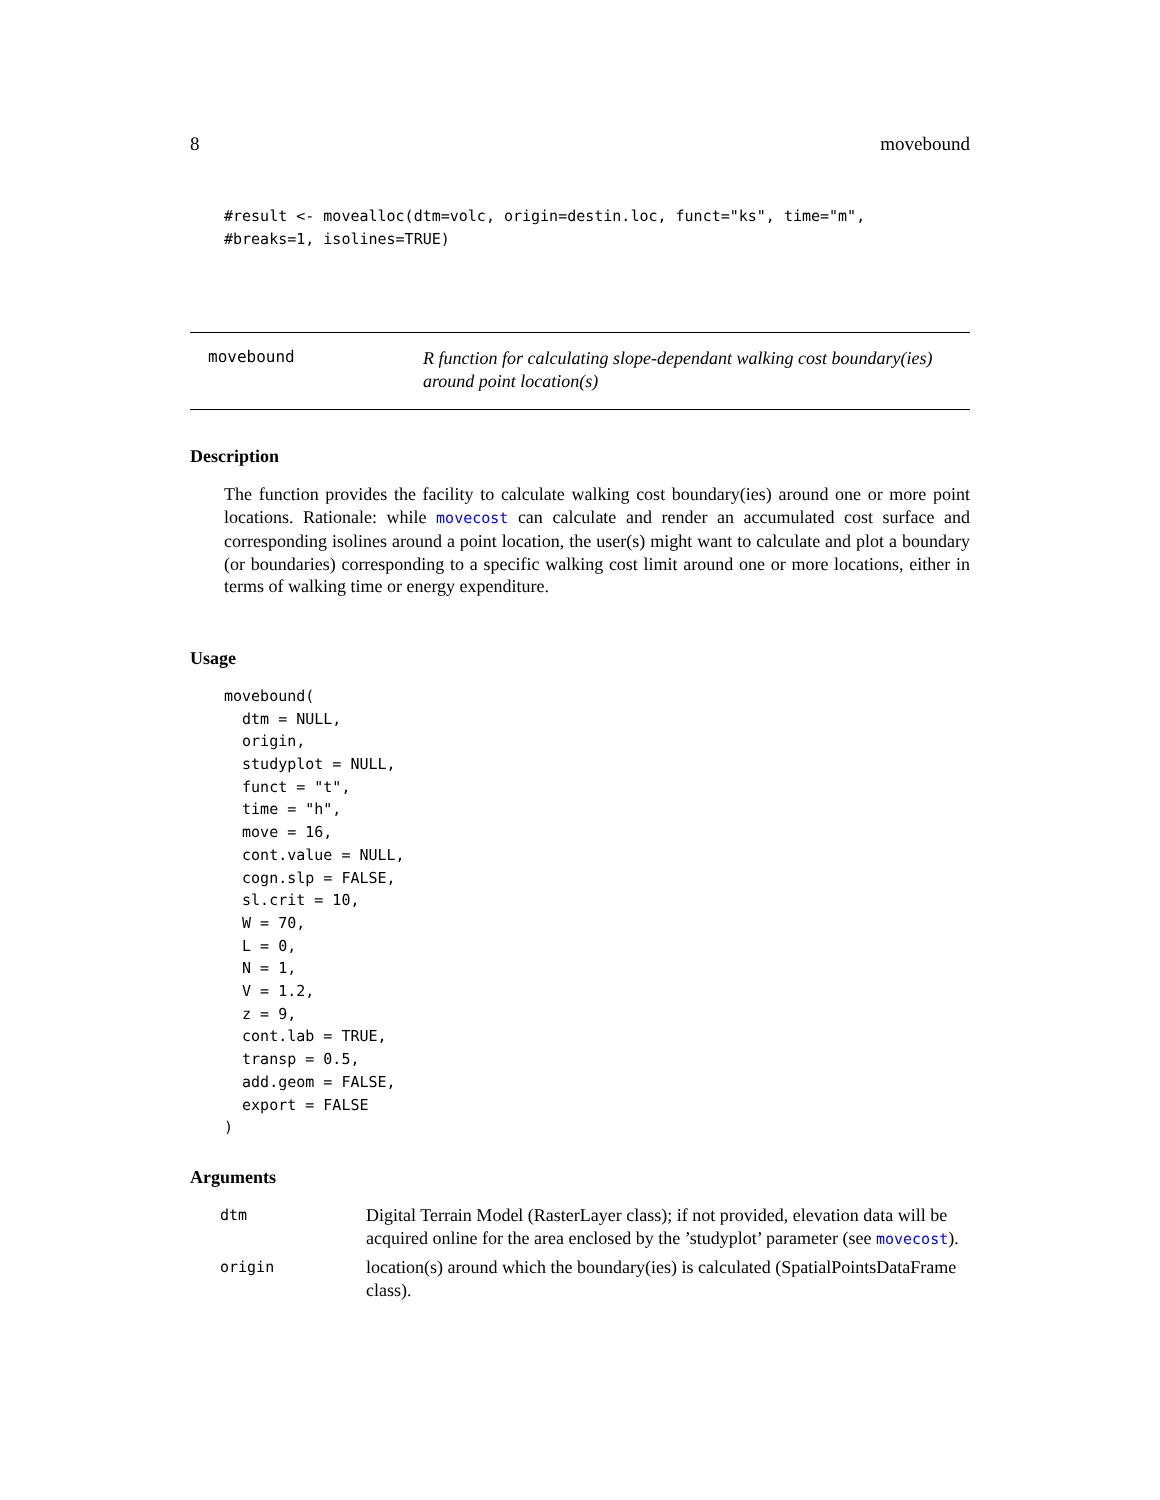8 movebound
#result <- movealloc(dtm=volc, origin=destin.loc, funct="ks", time="m",
#breaks=1, isolines=TRUE)
movebound
R function for calculating slope-dependant walking cost boundary(ies) around point location(s)
Description
The function provides the facility to calculate walking cost boundary(ies) around one or more point locations. Rationale: while movecost can calculate and render an accumulated cost surface and corresponding isolines around a point location, the user(s) might want to calculate and plot a boundary (or boundaries) corresponding to a specific walking cost limit around one or more locations, either in terms of walking time or energy expenditure.
Usage
movebound(
  dtm = NULL,
  origin,
  studyplot = NULL,
  funct = "t",
  time = "h",
  move = 16,
  cont.value = NULL,
  cogn.slp = FALSE,
  sl.crit = 10,
  W = 70,
  L = 0,
  N = 1,
  V = 1.2,
  z = 9,
  cont.lab = TRUE,
  transp = 0.5,
  add.geom = FALSE,
  export = FALSE
)
Arguments
| dtm | Digital Terrain Model (RasterLayer class); if not provided, elevation data will be acquired online for the area enclosed by the ’studyplot’ parameter (see movecost ). |
| origin | location(s) around which the boundary(ies) is calculated (SpatialPointsDataFrame class). |